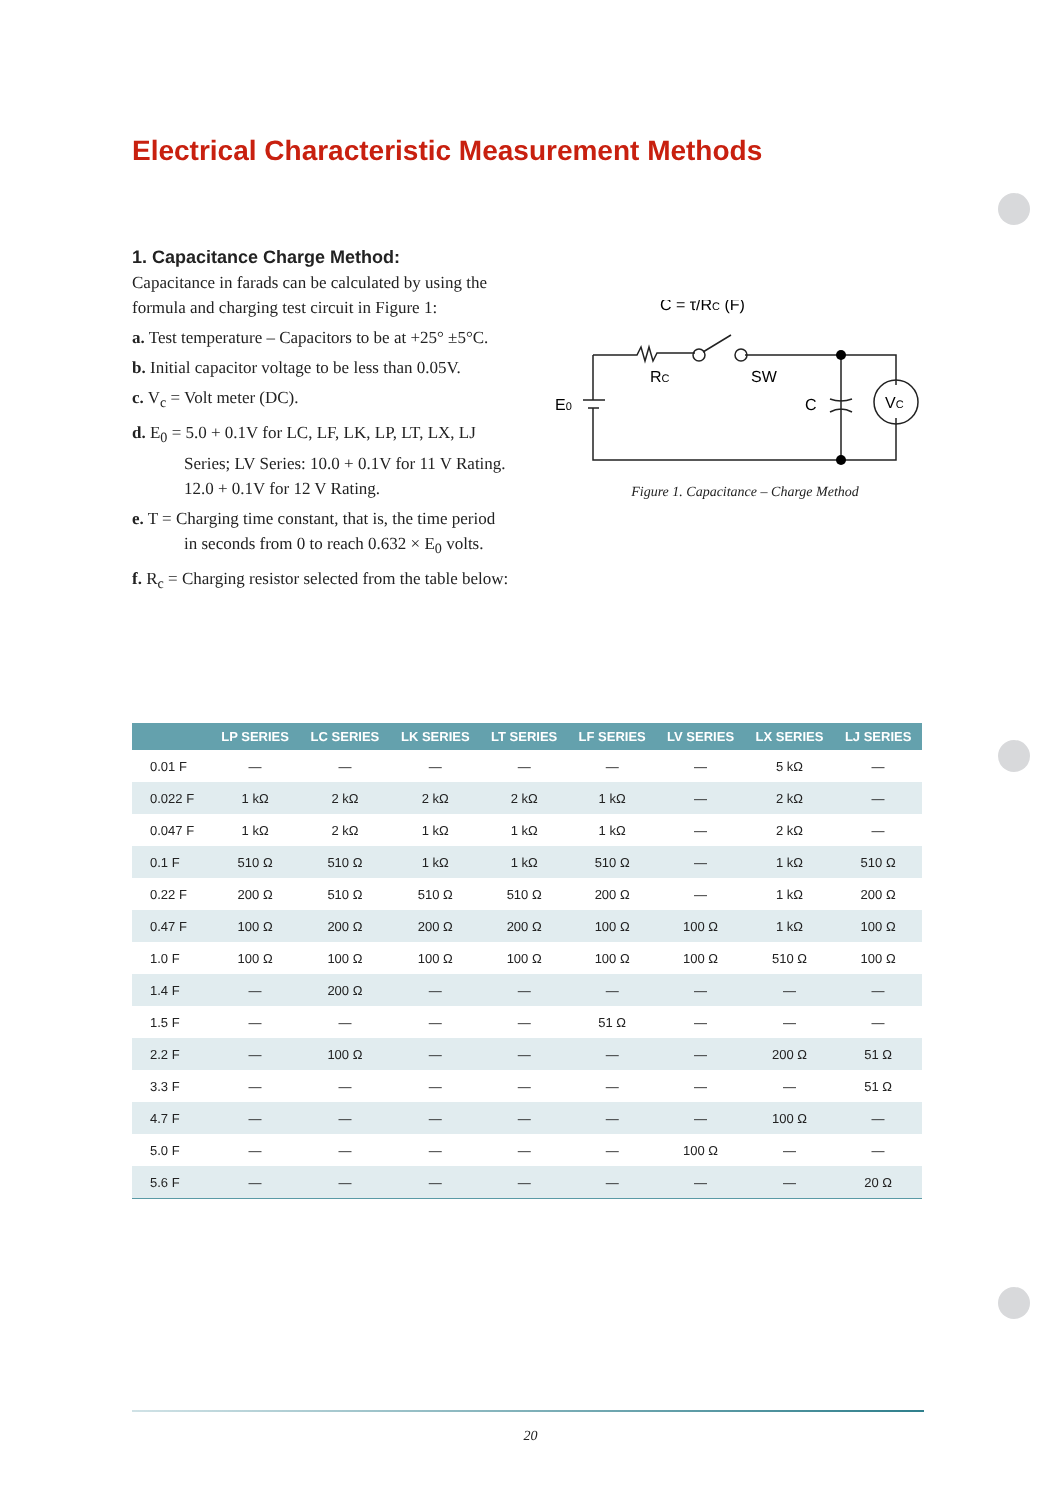Electrical Characteristic Measurement Methods
1. Capacitance Charge Method:
Capacitance in farads can be calculated by using the formula and charging test circuit in Figure 1:
a. Test temperature – Capacitors to be at +25° ±5°C.
b. Initial capacitor voltage to be less than 0.05V.
c. V<sub>c</sub> = Volt meter (DC).
d. E<sub>0</sub> = 5.0 + 0.1V for LC, LF, LK, LP, LT, LX, LJ Series; LV Series: 10.0 + 0.1V for 11 V Rating. 12.0 + 0.1V for 12 V Rating.
e. T = Charging time constant, that is, the time period in seconds from 0 to reach 0.632 × E<sub>0</sub> volts.
f. R<sub>c</sub> = Charging resistor selected from the table below:
C = τ/RC (F)
RC
SW
E0
C
VC
Figure 1. Capacitance – Charge Method
| | LP SERIES | LC SERIES | LK SERIES | LT SERIES | LF SERIES | LV SERIES | LX SERIES | LJ SERIES |
| --- | --- | --- | --- | --- | --- | --- | --- | --- |
| 0.01 F | — | — | — | — | — | — | 5 kΩ | — |
| 0.022 F | 1 kΩ | 2 kΩ | 2 kΩ | 2 kΩ | 1 kΩ | — | 2 kΩ | — |
| 0.047 F | 1 kΩ | 2 kΩ | 1 kΩ | 1 kΩ | 1 kΩ | — | 2 kΩ | — |
| 0.1 F | 510 Ω | 510 Ω | 1 kΩ | 1 kΩ | 510 Ω | — | 1 kΩ | 510 Ω |
| 0.22 F | 200 Ω | 510 Ω | 510 Ω | 510 Ω | 200 Ω | — | 1 kΩ | 200 Ω |
| 0.47 F | 100 Ω | 200 Ω | 200 Ω | 200 Ω | 100 Ω | 100 Ω | 1 kΩ | 100 Ω |
| 1.0 F | 100 Ω | 100 Ω | 100 Ω | 100 Ω | 100 Ω | 100 Ω | 510 Ω | 100 Ω |
| 1.4 F | — | 200 Ω | — | — | — | — | — | — |
| 1.5 F | — | — | — | — | 51 Ω | — | — | — |
| 2.2 F | — | 100 Ω | — | — | — | — | 200 Ω | 51 Ω |
| 3.3 F | — | — | — | — | — | — | — | 51 Ω |
| 4.7 F | — | — | — | — | — | — | 100 Ω | — |
| 5.0 F | — | — | — | — | — | 100 Ω | — | — |
| 5.6 F | — | — | — | — | — | — | — | 20 Ω |
20